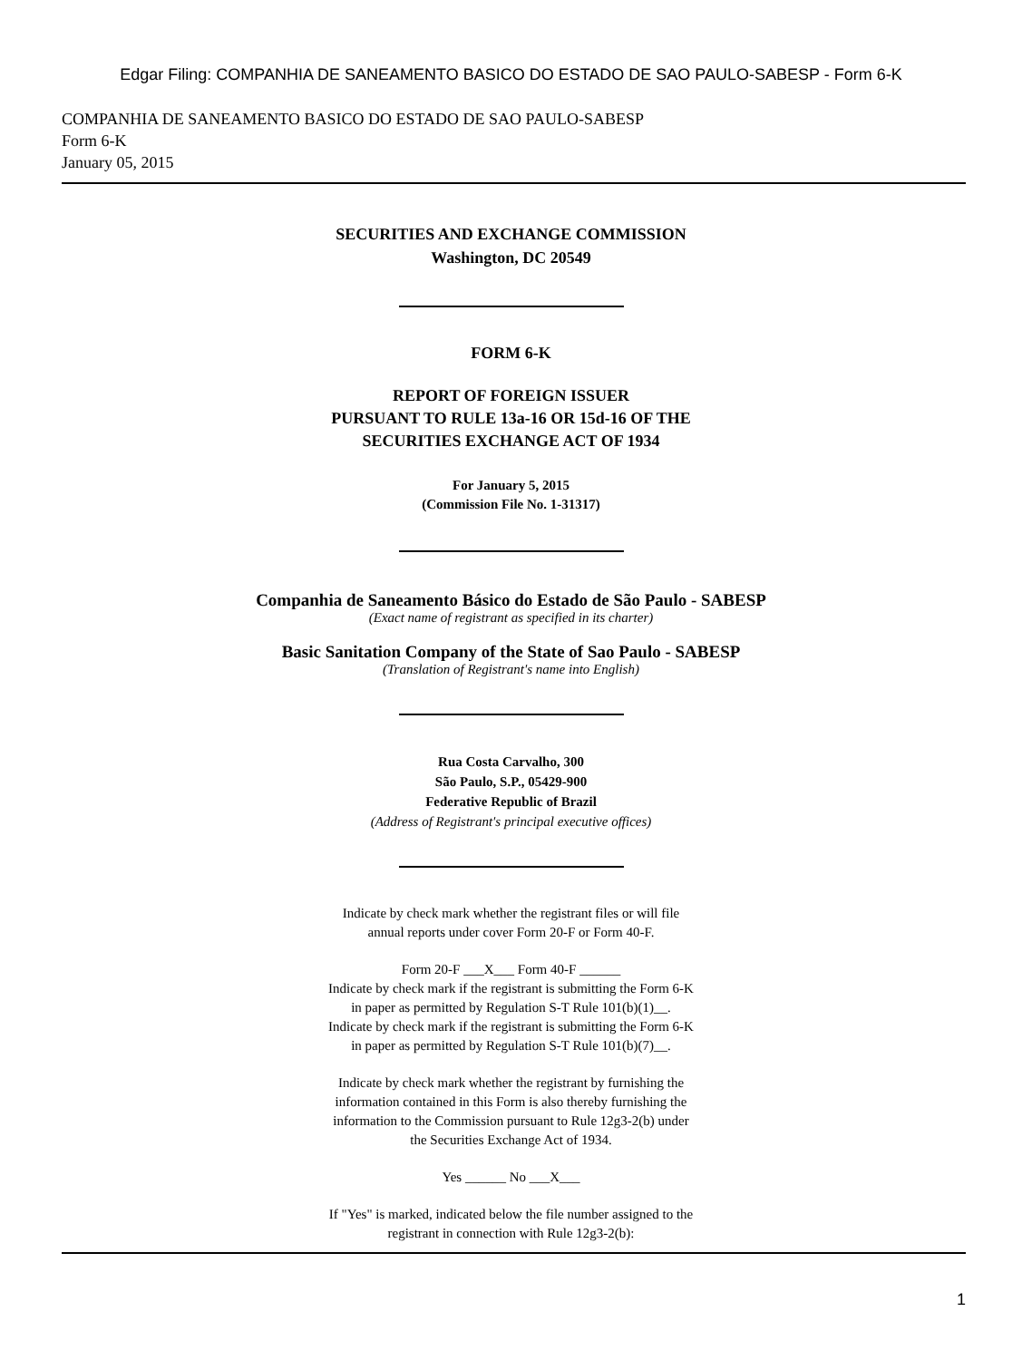Edgar Filing: COMPANHIA DE SANEAMENTO BASICO DO ESTADO DE SAO PAULO-SABESP - Form 6-K
COMPANHIA DE SANEAMENTO BASICO DO ESTADO DE SAO PAULO-SABESP
Form 6-K
January 05, 2015
SECURITIES AND EXCHANGE COMMISSION
Washington, DC 20549
FORM 6-K
REPORT OF FOREIGN ISSUER
PURSUANT TO RULE 13a-16 OR 15d-16 OF THE
SECURITIES EXCHANGE ACT OF 1934
For January 5, 2015
(Commission File No. 1-31317)
Companhia de Saneamento Básico do Estado de São Paulo - SABESP
(Exact name of registrant as specified in its charter)
Basic Sanitation Company of the State of Sao Paulo - SABESP
(Translation of Registrant's name into English)
Rua Costa Carvalho, 300
São Paulo, S.P., 05429-900
Federative Republic of Brazil
(Address of Registrant's principal executive offices)
Indicate by check mark whether the registrant files or will file
annual reports under cover Form 20-F or Form 40-F.
Form 20-F ___X___ Form 40-F ______
Indicate by check mark if the registrant is submitting the Form 6-K
in paper as permitted by Regulation S-T Rule 101(b)(1)__.
Indicate by check mark if the registrant is submitting the Form 6-K
in paper as permitted by Regulation S-T Rule 101(b)(7)__.
Indicate by check mark whether the registrant by furnishing the
information contained in this Form is also thereby furnishing the
information to the Commission pursuant to Rule 12g3-2(b) under
the Securities Exchange Act of 1934.
Yes ______ No ___X___
If "Yes" is marked, indicated below the file number assigned to the
registrant in connection with Rule 12g3-2(b):
1